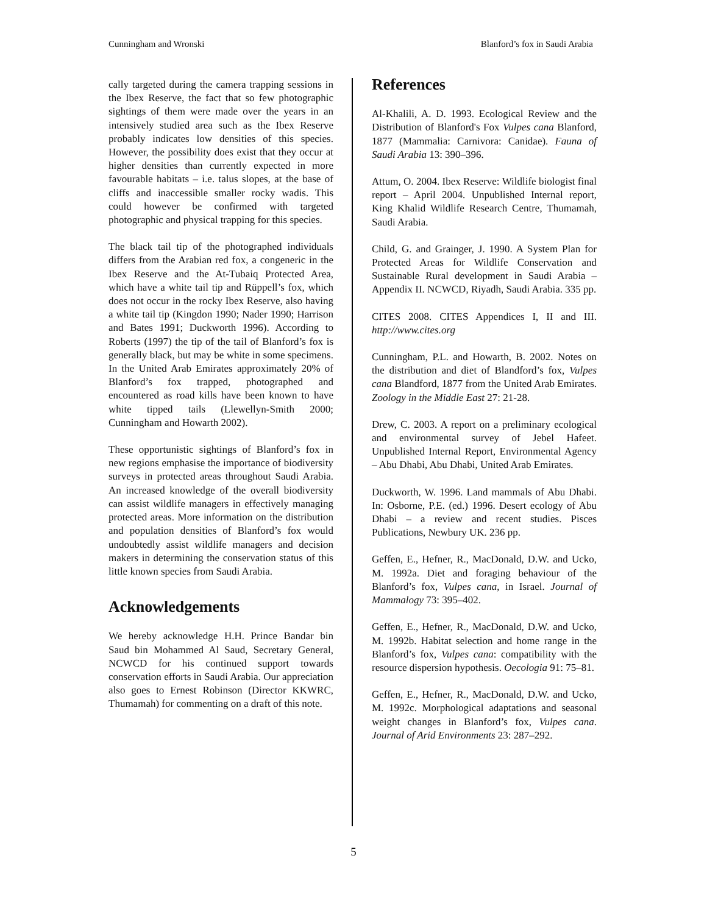Cunningham and Wronski Blanford’s fox in Saudi Arabia
cally targeted during the camera trapping sessions in the Ibex Reserve, the fact that so few photographic sightings of them were made over the years in an intensively studied area such as the Ibex Reserve probably indicates low densities of this species. However, the possibility does exist that they occur at higher densities than currently expected in more favourable habitats – i.e. talus slopes, at the base of cliffs and inaccessible smaller rocky wadis. This could however be confirmed with targeted photographic and physical trapping for this species.
The black tail tip of the photographed individuals differs from the Arabian red fox, a congeneric in the Ibex Reserve and the At-Tubaiq Protected Area, which have a white tail tip and Rüppell’s fox, which does not occur in the rocky Ibex Reserve, also having a white tail tip (Kingdon 1990; Nader 1990; Harrison and Bates 1991; Duckworth 1996). According to Roberts (1997) the tip of the tail of Blanford’s fox is generally black, but may be white in some specimens. In the United Arab Emirates approximately 20% of Blanford’s fox trapped, photographed and encountered as road kills have been known to have white tipped tails (Llewellyn-Smith 2000; Cunningham and Howarth 2002).
These opportunistic sightings of Blanford’s fox in new regions emphasise the importance of biodiversity surveys in protected areas throughout Saudi Arabia. An increased knowledge of the overall biodiversity can assist wildlife managers in effectively managing protected areas. More information on the distribution and population densities of Blanford’s fox would undoubtedly assist wildlife managers and decision makers in determining the conservation status of this little known species from Saudi Arabia.
Acknowledgements
We hereby acknowledge H.H. Prince Bandar bin Saud bin Mohammed Al Saud, Secretary General, NCWCD for his continued support towards conservation efforts in Saudi Arabia. Our appreciation also goes to Ernest Robinson (Director KKWRC, Thumamah) for commenting on a draft of this note.
References
Al-Khalili, A. D. 1993. Ecological Review and the Distribution of Blanford's Fox Vulpes cana Blanford, 1877 (Mammalia: Carnivora: Canidae). Fauna of Saudi Arabia 13: 390–396.
Attum, O. 2004. Ibex Reserve: Wildlife biologist final report – April 2004. Unpublished Internal report, King Khalid Wildlife Research Centre, Thumamah, Saudi Arabia.
Child, G. and Grainger, J. 1990. A System Plan for Protected Areas for Wildlife Conservation and Sustainable Rural development in Saudi Arabia – Appendix II. NCWCD, Riyadh, Saudi Arabia. 335 pp.
CITES 2008. CITES Appendices I, II and III. http://www.cites.org
Cunningham, P.L. and Howarth, B. 2002. Notes on the distribution and diet of Blandford’s fox, Vulpes cana Blandford, 1877 from the United Arab Emirates. Zoology in the Middle East 27: 21-28.
Drew, C. 2003. A report on a preliminary ecological and environmental survey of Jebel Hafeet. Unpublished Internal Report, Environmental Agency – Abu Dhabi, Abu Dhabi, United Arab Emirates.
Duckworth, W. 1996. Land mammals of Abu Dhabi. In: Osborne, P.E. (ed.) 1996. Desert ecology of Abu Dhabi – a review and recent studies. Pisces Publications, Newbury UK. 236 pp.
Geffen, E., Hefner, R., MacDonald, D.W. and Ucko, M. 1992a. Diet and foraging behaviour of the Blanford’s fox, Vulpes cana, in Israel. Journal of Mammalogy 73: 395–402.
Geffen, E., Hefner, R., MacDonald, D.W. and Ucko, M. 1992b. Habitat selection and home range in the Blanford’s fox, Vulpes cana: compatibility with the resource dispersion hypothesis. Oecologia 91: 75–81.
Geffen, E., Hefner, R., MacDonald, D.W. and Ucko, M. 1992c. Morphological adaptations and seasonal weight changes in Blanford’s fox, Vulpes cana. Journal of Arid Environments 23: 287–292.
5